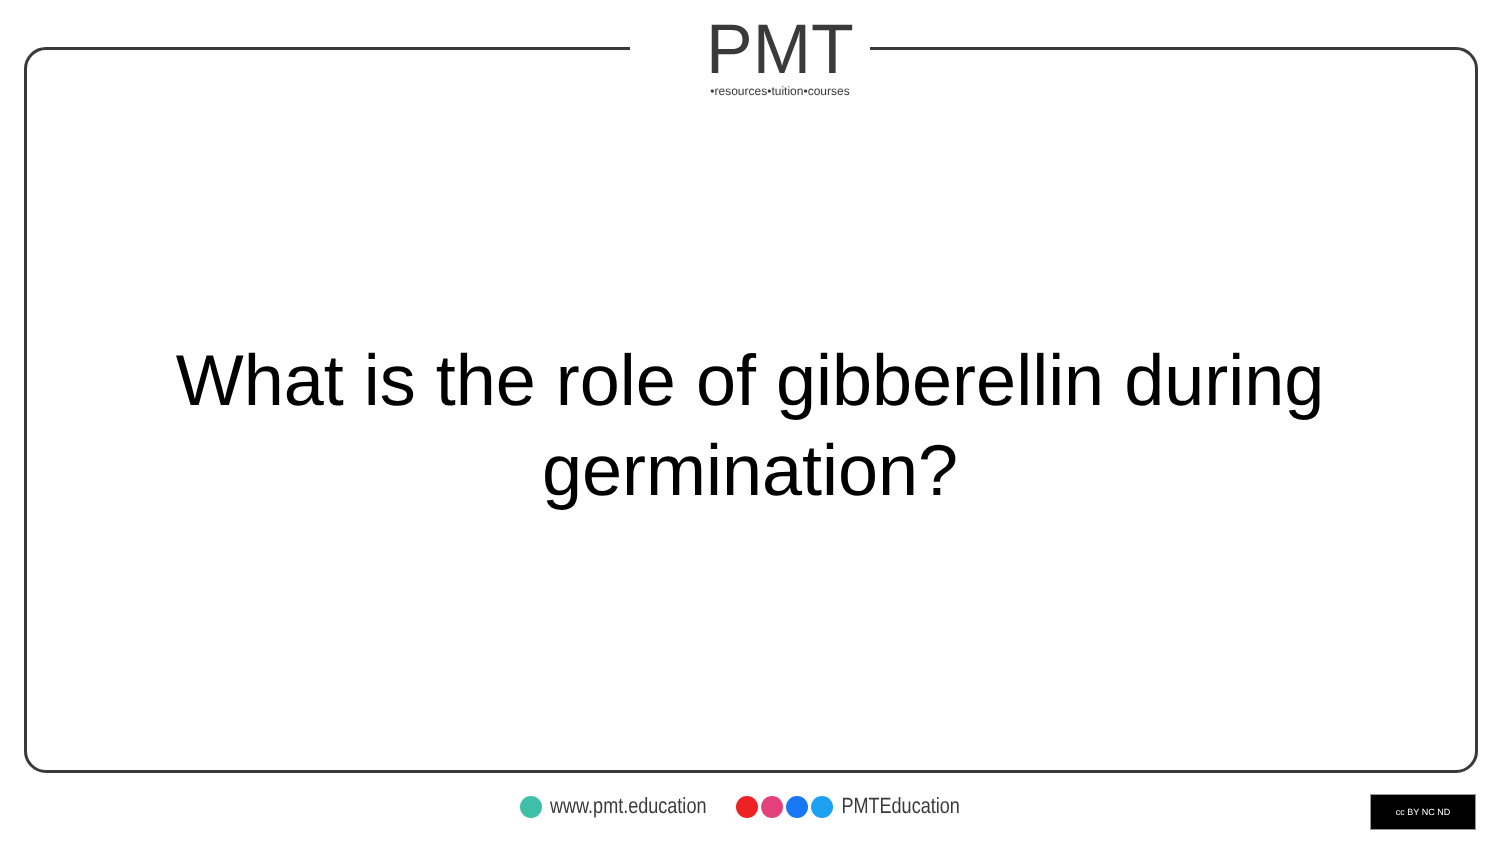PMT
•resources•tuition•courses
What is the role of gibberellin during germination?
www.pmt.education PMTEducation cc BY NC ND